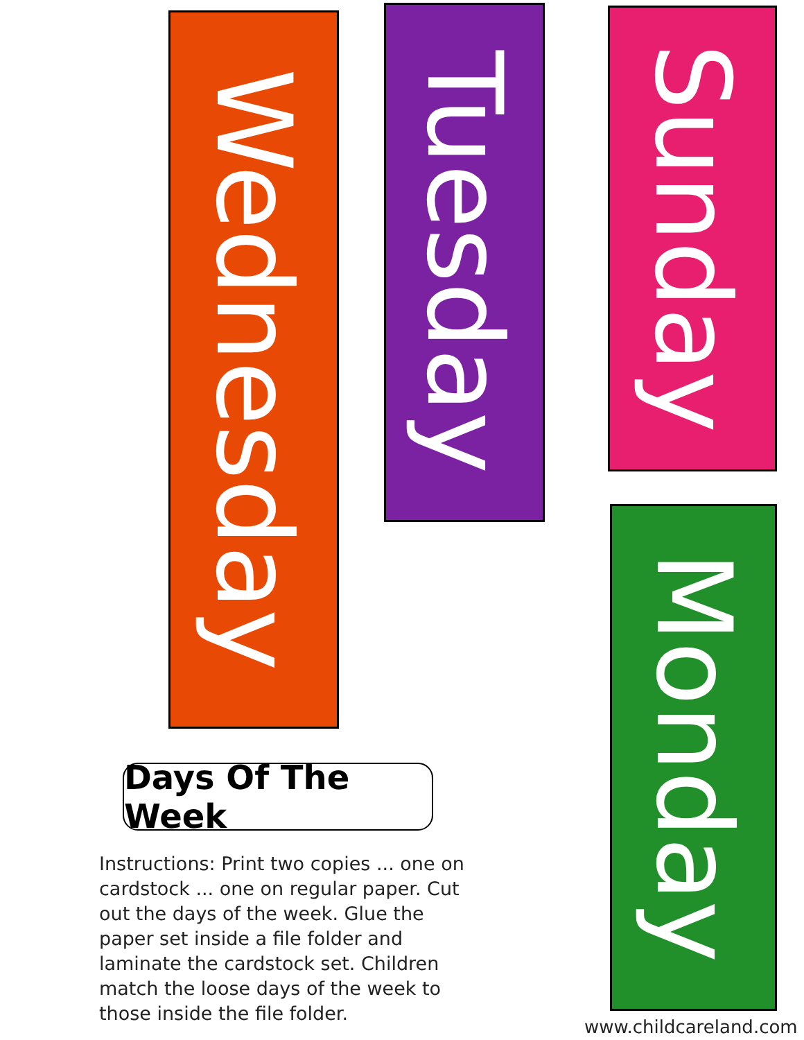Wednesday
Tuesday Sunday
Monday
Days Of The Week
Instructions: Print two copies ... one on cardstock ... one on regular paper. Cut out the days of the week. Glue the paper set inside a file folder and laminate the cardstock set. Children match the loose days of the week to those inside the file folder.
www.childcareland.com